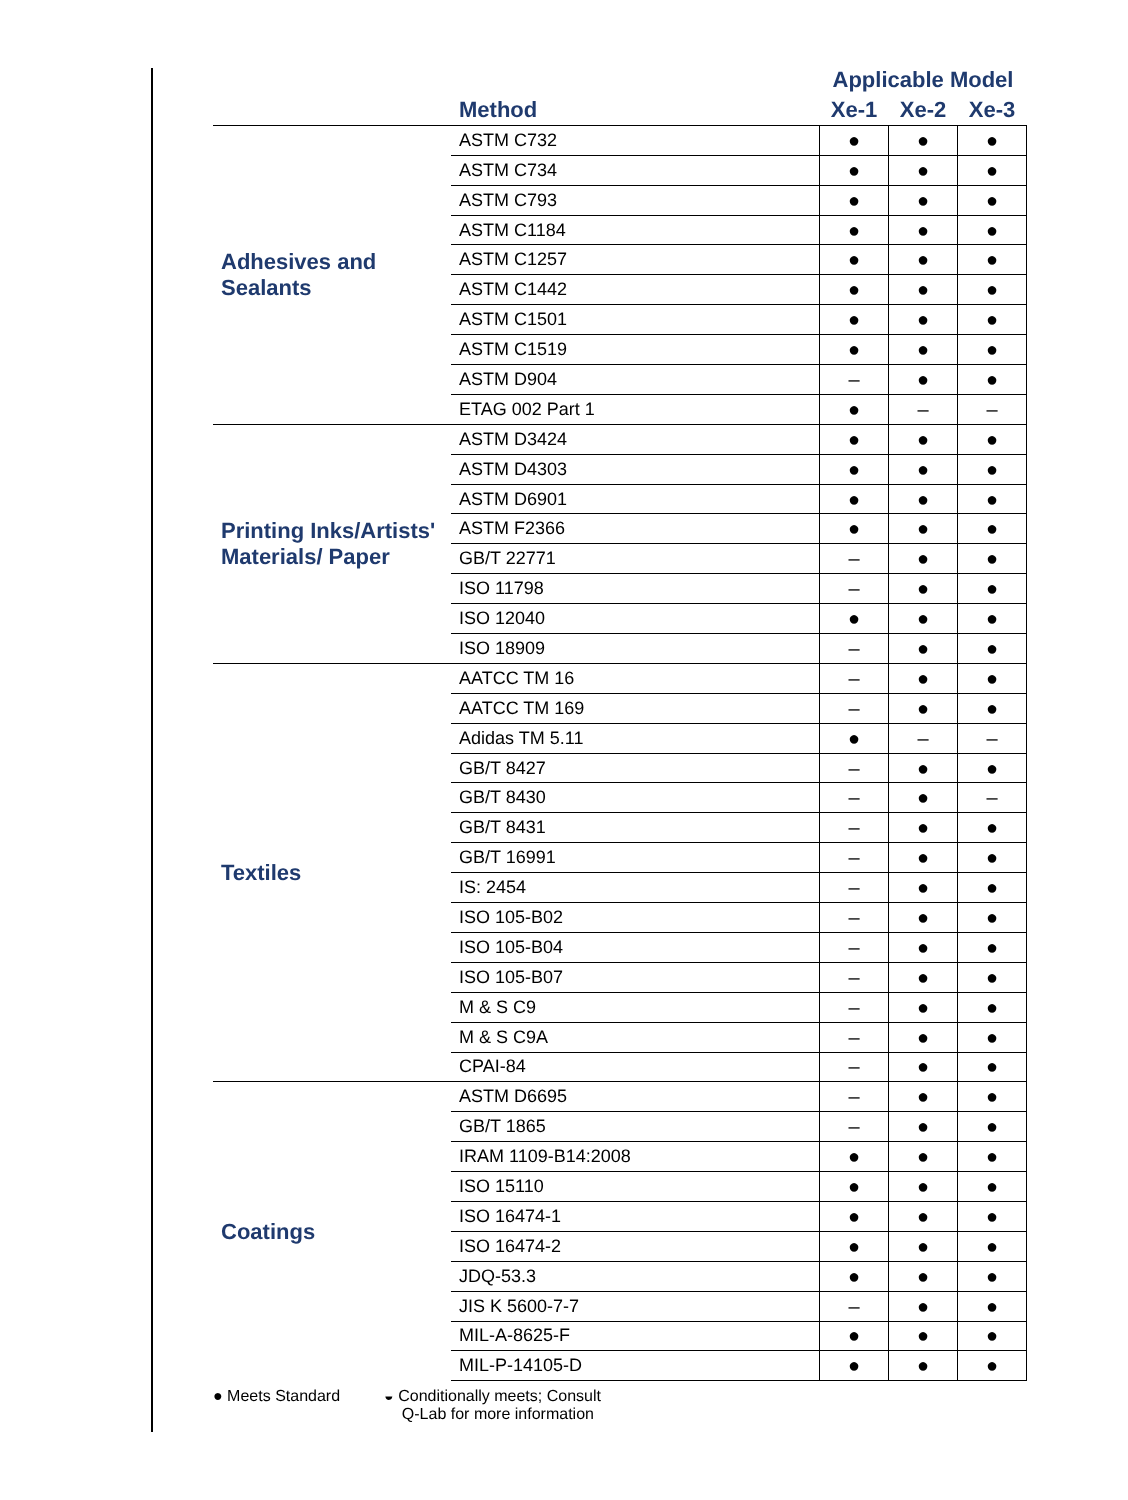| | | Applicable Model | | |
| --- | --- | --- | --- | --- |
| | Method | Xe-1 | Xe-2 | Xe-3 |
| Adhesives and Sealants | ASTM C732 | ● | ● | ● |
| | ASTM C734 | ● | ● | ● |
| | ASTM C793 | ● | ● | ● |
| | ASTM C1184 | ● | ● | ● |
| | ASTM C1257 | ● | ● | ● |
| | ASTM C1442 | ● | ● | ● |
| | ASTM C1501 | ● | ● | ● |
| | ASTM C1519 | ● | ● | ● |
| | ASTM D904 | – | ● | ● |
| | ETAG 002 Part 1 | ● | – | – |
| Printing Inks/Artists' Materials/ Paper | ASTM D3424 | ● | ● | ● |
| | ASTM D4303 | ● | ● | ● |
| | ASTM D6901 | ● | ● | ● |
| | ASTM F2366 | ● | ● | ● |
| | GB/T 22771 | – | ● | ● |
| | ISO 11798 | – | ● | ● |
| | ISO 12040 | ● | ● | ● |
| | ISO 18909 | – | ● | ● |
| Textiles | AATCC TM 16 | – | ● | ● |
| | AATCC TM 169 | – | ● | ● |
| | Adidas TM 5.11 | ● | – | – |
| | GB/T 8427 | – | ● | ● |
| | GB/T 8430 | – | ● | – |
| | GB/T 8431 | – | ● | ● |
| | GB/T 16991 | – | ● | ● |
| | IS: 2454 | – | ● | ● |
| | ISO 105-B02 | – | ● | ● |
| | ISO 105-B04 | – | ● | ● |
| | ISO 105-B07 | – | ● | ● |
| | M & S C9 | – | ● | ● |
| | M & S C9A | – | ● | ● |
| | CPAI-84 | – | ● | ● |
| Coatings | ASTM D6695 | – | ● | ● |
| | GB/T 1865 | – | ● | ● |
| | IRAM 1109-B14:2008 | ● | ● | ● |
| | ISO 15110 | ● | ● | ● |
| | ISO 16474-1 | ● | ● | ● |
| | ISO 16474-2 | ● | ● | ● |
| | JDQ-53.3 | ● | ● | ● |
| | JIS K 5600-7-7 | – | ● | ● |
| | MIL-A-8625-F | ● | ● | ● |
| | MIL-P-14105-D | ● | ● | ● |
● Meets Standard ◒ Conditionally meets; Consult
Q-Lab for more information